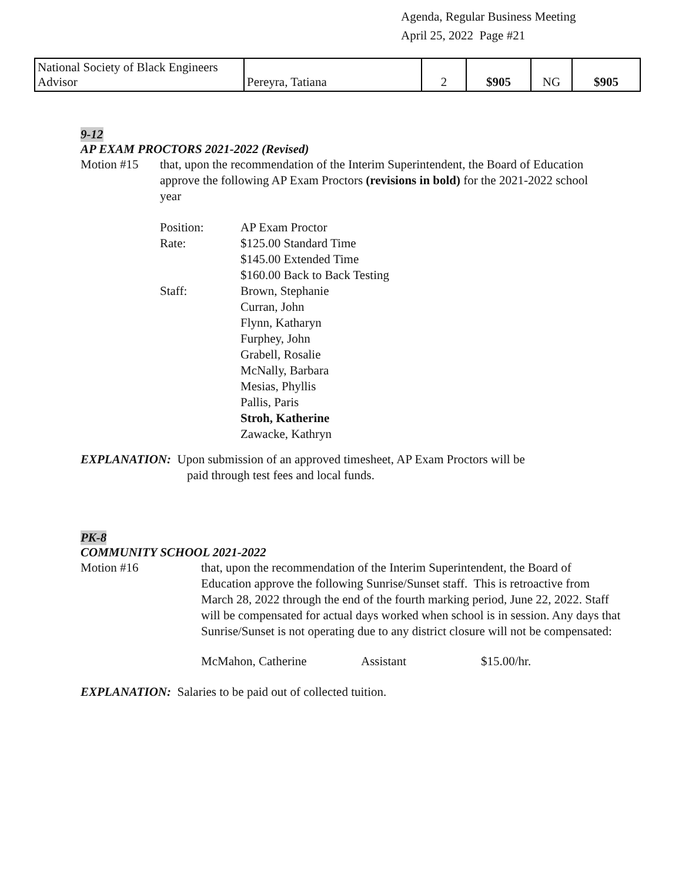Agenda, Regular Business Meeting
April 25, 2022 Page #21
| National Society of Black Engineers Advisor | Pereyra, Tatiana | 2 | $905 | NG | $905 |
9-12
AP EXAM PROCTORS 2021-2022 (Revised)
Motion #15 that, upon the recommendation of the Interim Superintendent, the Board of Education approve the following AP Exam Proctors (revisions in bold) for the 2021-2022 school year
| Position: | AP Exam Proctor |
| Rate: | $125.00 Standard Time $145.00 Extended Time $160.00 Back to Back Testing |
| Staff: | Brown, Stephanie Curran, John Flynn, Katharyn Furphey, John Grabell, Rosalie McNally, Barbara Mesias, Phyllis Pallis, Paris Stroh, Katherine Zawacke, Kathryn |
EXPLANATION: Upon submission of an approved timesheet, AP Exam Proctors will be
paid through test fees and local funds.
PK-8
COMMUNITY SCHOOL 2021-2022
Motion #16 that, upon the recommendation of the Interim Superintendent, the Board of Education approve the following Sunrise/Sunset staff. This is retroactive from March 28, 2022 through the end of the fourth marking period, June 22, 2022. Staff will be compensated for actual days worked when school is in session. Any days that Sunrise/Sunset is not operating due to any district closure will not be compensated:
McMahon, Catherine Assistant $15.00/hr.
EXPLANATION: Salaries to be paid out of collected tuition.